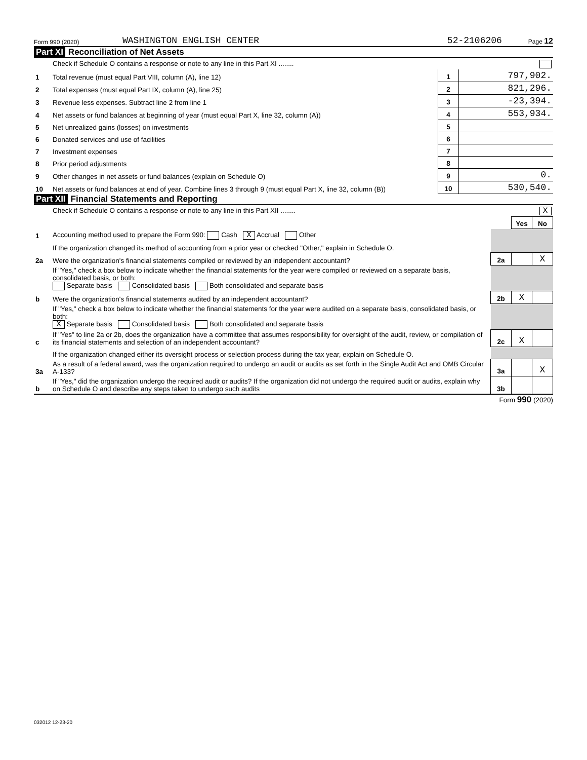Form 990 (2020) WASHINGTON ENGLISH CENTER 52-2106206 Page 12
Part XI Reconciliation of Net Assets
| | Check if Schedule O contains a response or note to any line in this Part XI ........ | | |
| 1 | Total revenue (must equal Part VIII, column (A), line 12) | 1 | 797,902. |
| 2 | Total expenses (must equal Part IX, column (A), line 25) | 2 | 821,296. |
| 3 | Revenue less expenses. Subtract line 2 from line 1 | 3 | -23,394. |
| 4 | Net assets or fund balances at beginning of year (must equal Part X, line 32, column (A)) | 4 | 553,934. |
| 5 | Net unrealized gains (losses) on investments | 5 | |
| 6 | Donated services and use of facilities | 6 | |
| 7 | Investment expenses | 7 | |
| 8 | Prior period adjustments | 8 | |
| 9 | Other changes in net assets or fund balances (explain on Schedule O) | 9 | 0. |
| 10 | Net assets or fund balances at end of year. Combine lines 3 through 9 (must equal Part X, line 32, column (B)) | 10 | 530,540. |
Part XII Financial Statements and Reporting
| | Check if Schedule O contains a response or note to any line in this Part XII ........ X | | | |
| | | | Yes | No |
| 1 | Accounting method used to prepare the Form 990: Cash X Accrual Other | | | |
| | If the organization changed its method of accounting from a prior year or checked "Other," explain in Schedule O. | | | |
| 2a | Were the organization's financial statements compiled or reviewed by an independent accountant? | 2a | | X |
| | If "Yes," check a box below to indicate whether the financial statements for the year were compiled or reviewed on a separate basis, consolidated basis, or both: Separate basis Consolidated basis Both consolidated and separate basis | | | |
| b | Were the organization's financial statements audited by an independent accountant? | 2b | X | |
| | If "Yes," check a box below to indicate whether the financial statements for the year were audited on a separate basis, consolidated basis, or both: X Separate basis Consolidated basis Both consolidated and separate basis | | | |
| c | If "Yes" to line 2a or 2b, does the organization have a committee that assumes responsibility for oversight of the audit, review, or compilation of its financial statements and selection of an independent accountant? | 2c | X | |
| | If the organization changed either its oversight process or selection process during the tax year, explain on Schedule O. | | | |
| 3a | As a result of a federal award, was the organization required to undergo an audit or audits as set forth in the Single Audit Act and OMB Circular A-133? | 3a | | X |
| b | If "Yes," did the organization undergo the required audit or audits? If the organization did not undergo the required audit or audits, explain why on Schedule O and describe any steps taken to undergo such audits | 3b | | |
Form 990 (2020)
032012 12-23-20